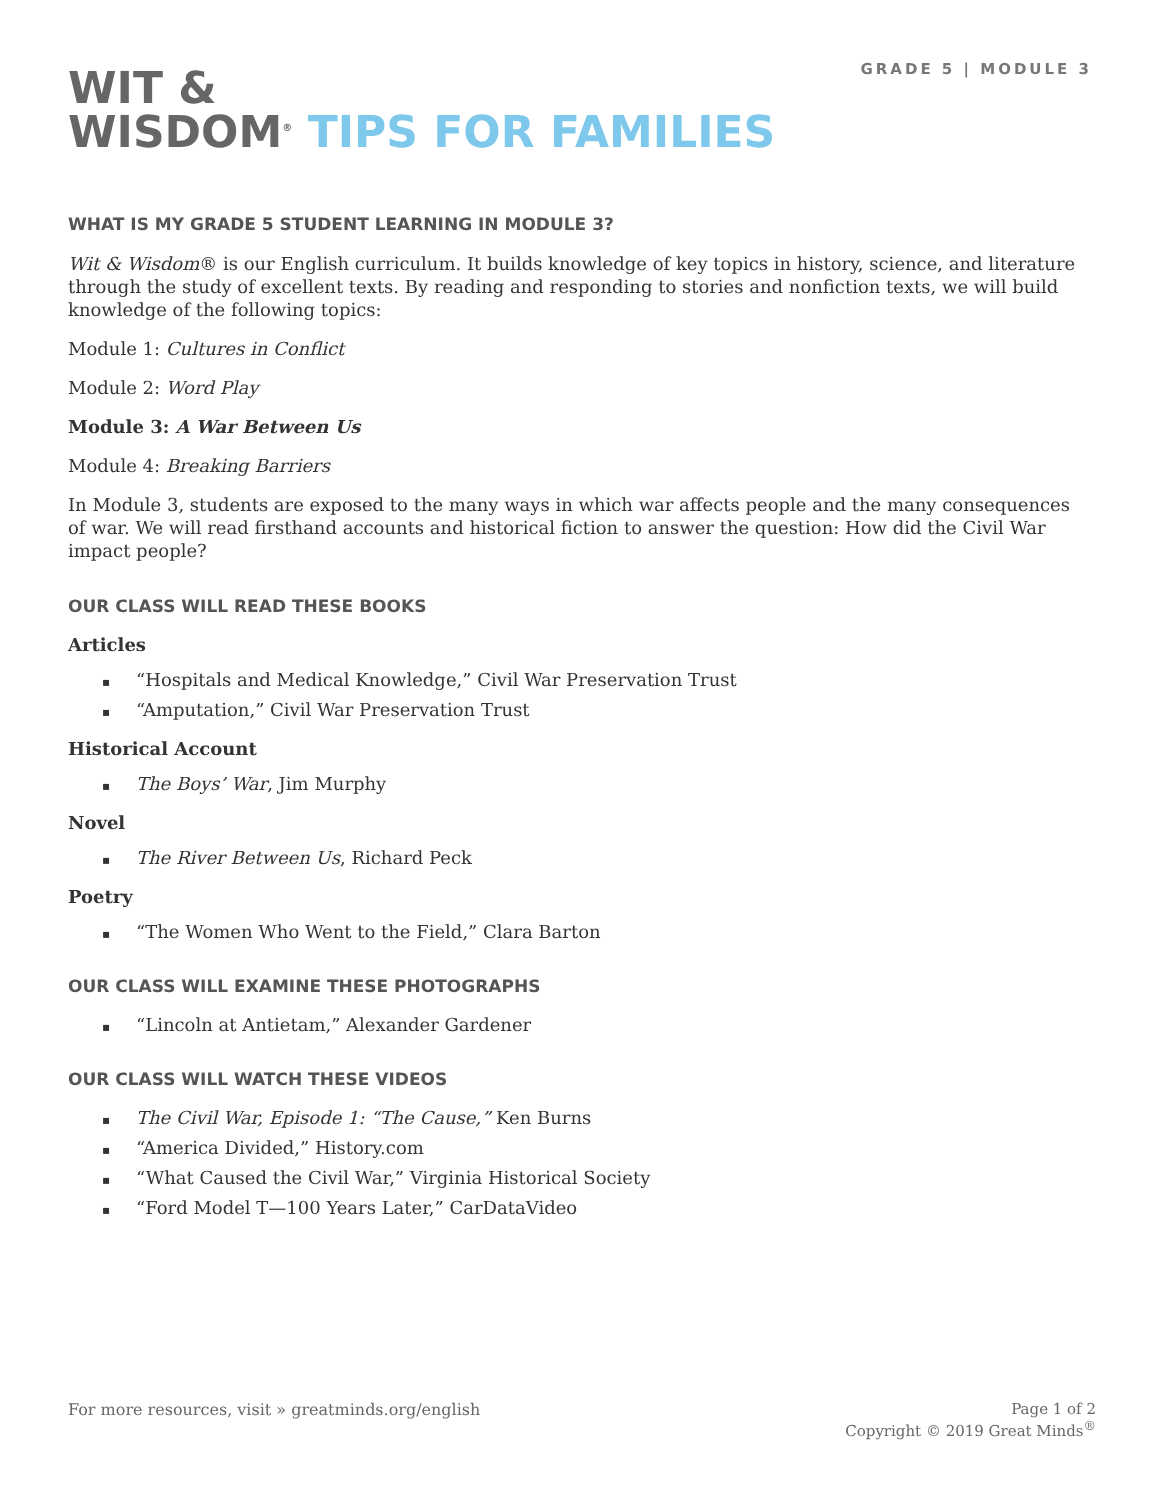GRADE 5 | MODULE 3
WIT &
WISDOM<sup>®</sup> TIPS FOR FAMILIES
WHAT IS MY GRADE 5 STUDENT LEARNING IN MODULE 3?
Wit & Wisdom® is our English curriculum. It builds knowledge of key topics in history, science, and literature through the study of excellent texts. By reading and responding to stories and nonfiction texts, we will build knowledge of the following topics:
Module 1: Cultures in Conflict
Module 2: Word Play
Module 3: A War Between Us
Module 4: Breaking Barriers
In Module 3, students are exposed to the many ways in which war affects people and the many consequences of war. We will read firsthand accounts and historical fiction to answer the question: How did the Civil War impact people?
OUR CLASS WILL READ THESE BOOKS
Articles
▪ “Hospitals and Medical Knowledge,” Civil War Preservation Trust
▪ “Amputation,” Civil War Preservation Trust
Historical Account
▪ The Boys’ War, Jim Murphy
Novel
▪ The River Between Us, Richard Peck
Poetry
▪ “The Women Who Went to the Field,” Clara Barton
OUR CLASS WILL EXAMINE THESE PHOTOGRAPHS
▪ “Lincoln at Antietam,” Alexander Gardener
OUR CLASS WILL WATCH THESE VIDEOS
▪ The Civil War, Episode 1: “The Cause,” Ken Burns
▪ “America Divided,” History.com
▪ “What Caused the Civil War,” Virginia Historical Society
▪ “Ford Model T—100 Years Later,” CarDataVideo
For more resources, visit » greatminds.org/english
Page 1 of 2
Copyright © 2019 Great Minds<sup>®</sup>